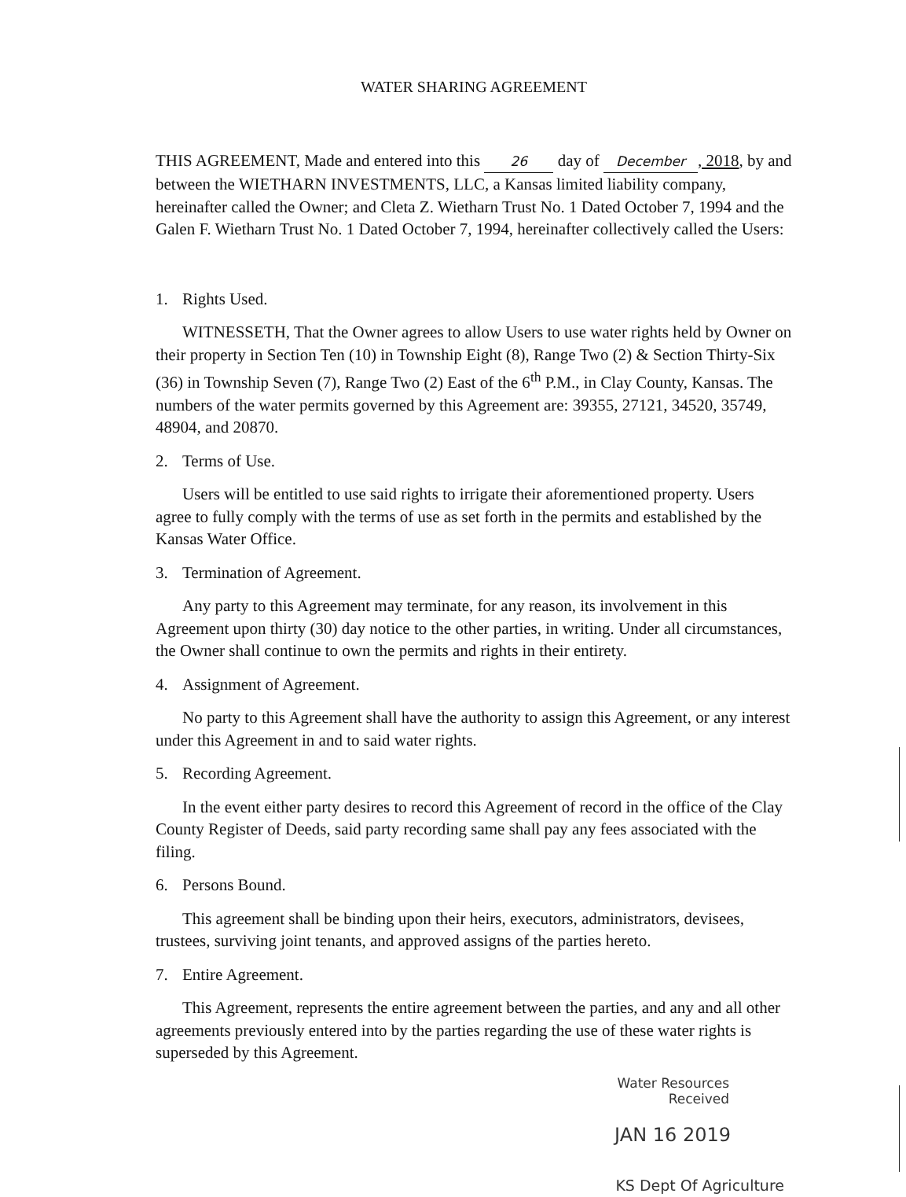WATER SHARING AGREEMENT
THIS AGREEMENT, Made and entered into this 26 day of December, 2018, by and between the WIETHARN INVESTMENTS, LLC, a Kansas limited liability company, hereinafter called the Owner; and Cleta Z. Wietharn Trust No. 1 Dated October 7, 1994 and the Galen F. Wietharn Trust No. 1 Dated October 7, 1994, hereinafter collectively called the Users:
1. Rights Used.
WITNESSETH, That the Owner agrees to allow Users to use water rights held by Owner on their property in Section Ten (10) in Township Eight (8), Range Two (2) & Section Thirty-Six (36) in Township Seven (7), Range Two (2) East of the 6<sup>th</sup> P.M., in Clay County, Kansas. The numbers of the water permits governed by this Agreement are: 39355, 27121, 34520, 35749, 48904, and 20870.
2. Terms of Use.
Users will be entitled to use said rights to irrigate their aforementioned property. Users agree to fully comply with the terms of use as set forth in the permits and established by the Kansas Water Office.
3. Termination of Agreement.
Any party to this Agreement may terminate, for any reason, its involvement in this Agreement upon thirty (30) day notice to the other parties, in writing. Under all circumstances, the Owner shall continue to own the permits and rights in their entirety.
4. Assignment of Agreement.
No party to this Agreement shall have the authority to assign this Agreement, or any interest under this Agreement in and to said water rights.
5. Recording Agreement.
In the event either party desires to record this Agreement of record in the office of the Clay County Register of Deeds, said party recording same shall pay any fees associated with the filing.
6. Persons Bound.
This agreement shall be binding upon their heirs, executors, administrators, devisees, trustees, surviving joint tenants, and approved assigns of the parties hereto.
7. Entire Agreement.
This Agreement, represents the entire agreement between the parties, and any and all other agreements previously entered into by the parties regarding the use of these water rights is superseded by this Agreement.
Water Resources
Received
JAN 16 2019
KS Dept Of Agriculture